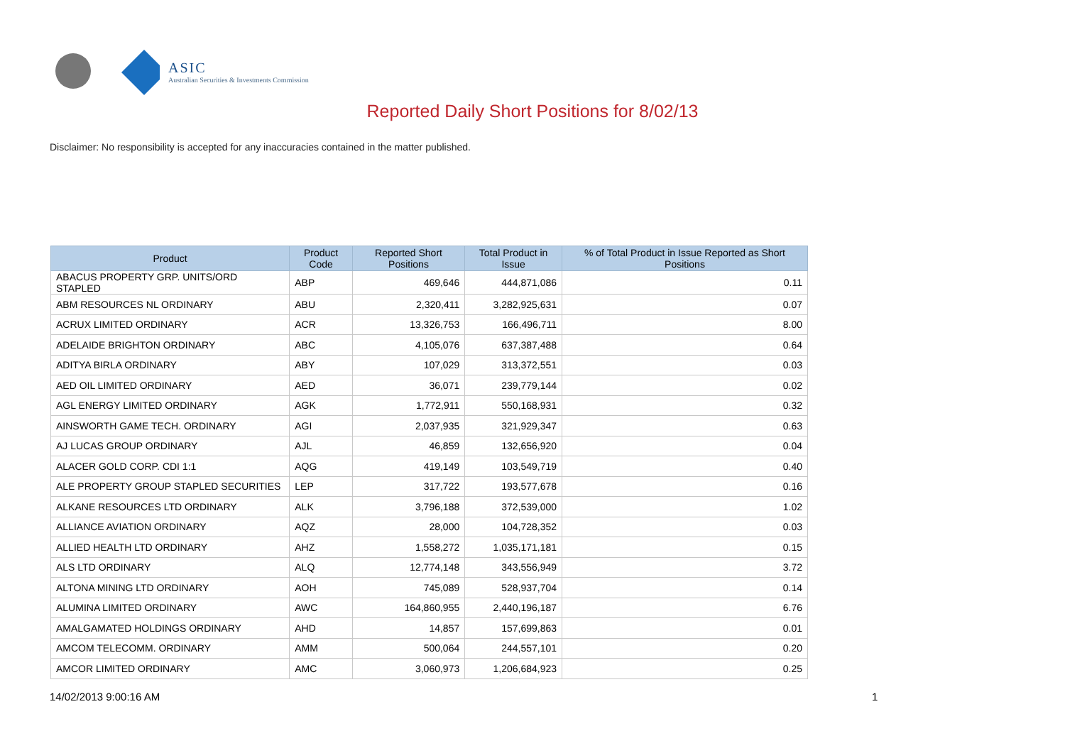ASIC
Australian Securities & Investments Commission
Reported Daily Short Positions for 8/02/13
Disclaimer: No responsibility is accepted for any inaccuracies contained in the matter published.
| Product | Product Code | Reported Short Positions | Total Product in Issue | % of Total Product in Issue Reported as Short Positions |
| --- | --- | --- | --- | --- |
| ABACUS PROPERTY GRP. UNITS/ORD STAPLED | ABP | 469,646 | 444,871,086 | 0.11 |
| ABM RESOURCES NL ORDINARY | ABU | 2,320,411 | 3,282,925,631 | 0.07 |
| ACRUX LIMITED ORDINARY | ACR | 13,326,753 | 166,496,711 | 8.00 |
| ADELAIDE BRIGHTON ORDINARY | ABC | 4,105,076 | 637,387,488 | 0.64 |
| ADITYA BIRLA ORDINARY | ABY | 107,029 | 313,372,551 | 0.03 |
| AED OIL LIMITED ORDINARY | AED | 36,071 | 239,779,144 | 0.02 |
| AGL ENERGY LIMITED ORDINARY | AGK | 1,772,911 | 550,168,931 | 0.32 |
| AINSWORTH GAME TECH. ORDINARY | AGI | 2,037,935 | 321,929,347 | 0.63 |
| AJ LUCAS GROUP ORDINARY | AJL | 46,859 | 132,656,920 | 0.04 |
| ALACER GOLD CORP. CDI 1:1 | AQG | 419,149 | 103,549,719 | 0.40 |
| ALE PROPERTY GROUP STAPLED SECURITIES | LEP | 317,722 | 193,577,678 | 0.16 |
| ALKANE RESOURCES LTD ORDINARY | ALK | 3,796,188 | 372,539,000 | 1.02 |
| ALLIANCE AVIATION ORDINARY | AQZ | 28,000 | 104,728,352 | 0.03 |
| ALLIED HEALTH LTD ORDINARY | AHZ | 1,558,272 | 1,035,171,181 | 0.15 |
| ALS LTD ORDINARY | ALQ | 12,774,148 | 343,556,949 | 3.72 |
| ALTONA MINING LTD ORDINARY | AOH | 745,089 | 528,937,704 | 0.14 |
| ALUMINA LIMITED ORDINARY | AWC | 164,860,955 | 2,440,196,187 | 6.76 |
| AMALGAMATED HOLDINGS ORDINARY | AHD | 14,857 | 157,699,863 | 0.01 |
| AMCOM TELECOMM. ORDINARY | AMM | 500,064 | 244,557,101 | 0.20 |
| AMCOR LIMITED ORDINARY | AMC | 3,060,973 | 1,206,684,923 | 0.25 |
14/02/2013 9:00:16 AM 1